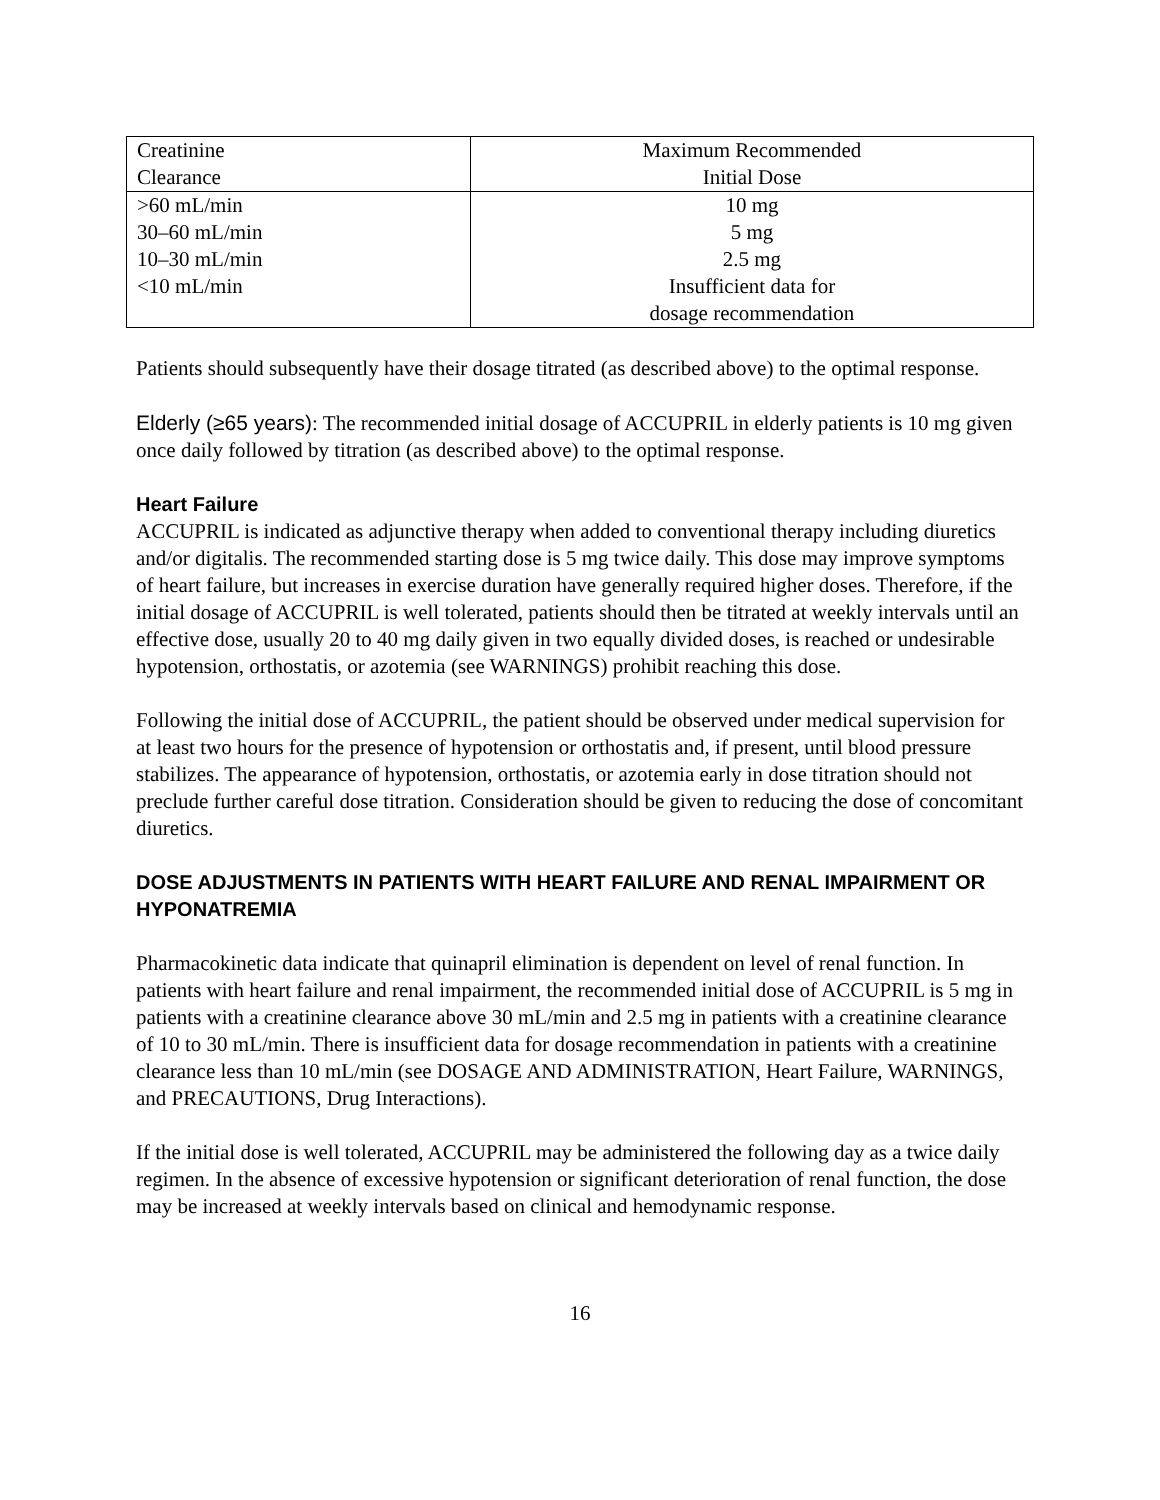| Creatinine Clearance | Maximum Recommended Initial Dose |
| >60 mL/min | 10 mg |
| 30–60 mL/min | 5 mg |
| 10–30 mL/min | 2.5 mg |
| <10 mL/min | Insufficient data for dosage recommendation |
Patients should subsequently have their dosage titrated (as described above) to the optimal response.
Elderly (≥65 years): The recommended initial dosage of ACCUPRIL in elderly patients is 10 mg given once daily followed by titration (as described above) to the optimal response.
Heart Failure
ACCUPRIL is indicated as adjunctive therapy when added to conventional therapy including diuretics and/or digitalis. The recommended starting dose is 5 mg twice daily. This dose may improve symptoms of heart failure, but increases in exercise duration have generally required higher doses. Therefore, if the initial dosage of ACCUPRIL is well tolerated, patients should then be titrated at weekly intervals until an effective dose, usually 20 to 40 mg daily given in two equally divided doses, is reached or undesirable hypotension, orthostatis, or azotemia (see WARNINGS) prohibit reaching this dose.
Following the initial dose of ACCUPRIL, the patient should be observed under medical supervision for at least two hours for the presence of hypotension or orthostatis and, if present, until blood pressure stabilizes. The appearance of hypotension, orthostatis, or azotemia early in dose titration should not preclude further careful dose titration. Consideration should be given to reducing the dose of concomitant diuretics.
DOSE ADJUSTMENTS IN PATIENTS WITH HEART FAILURE AND RENAL IMPAIRMENT OR HYPONATREMIA
Pharmacokinetic data indicate that quinapril elimination is dependent on level of renal function. In patients with heart failure and renal impairment, the recommended initial dose of ACCUPRIL is 5 mg in patients with a creatinine clearance above 30 mL/min and 2.5 mg in patients with a creatinine clearance of 10 to 30 mL/min. There is insufficient data for dosage recommendation in patients with a creatinine clearance less than 10 mL/min (see DOSAGE AND ADMINISTRATION, Heart Failure, WARNINGS, and PRECAUTIONS, Drug Interactions).
If the initial dose is well tolerated, ACCUPRIL may be administered the following day as a twice daily regimen. In the absence of excessive hypotension or significant deterioration of renal function, the dose may be increased at weekly intervals based on clinical and hemodynamic response.
16